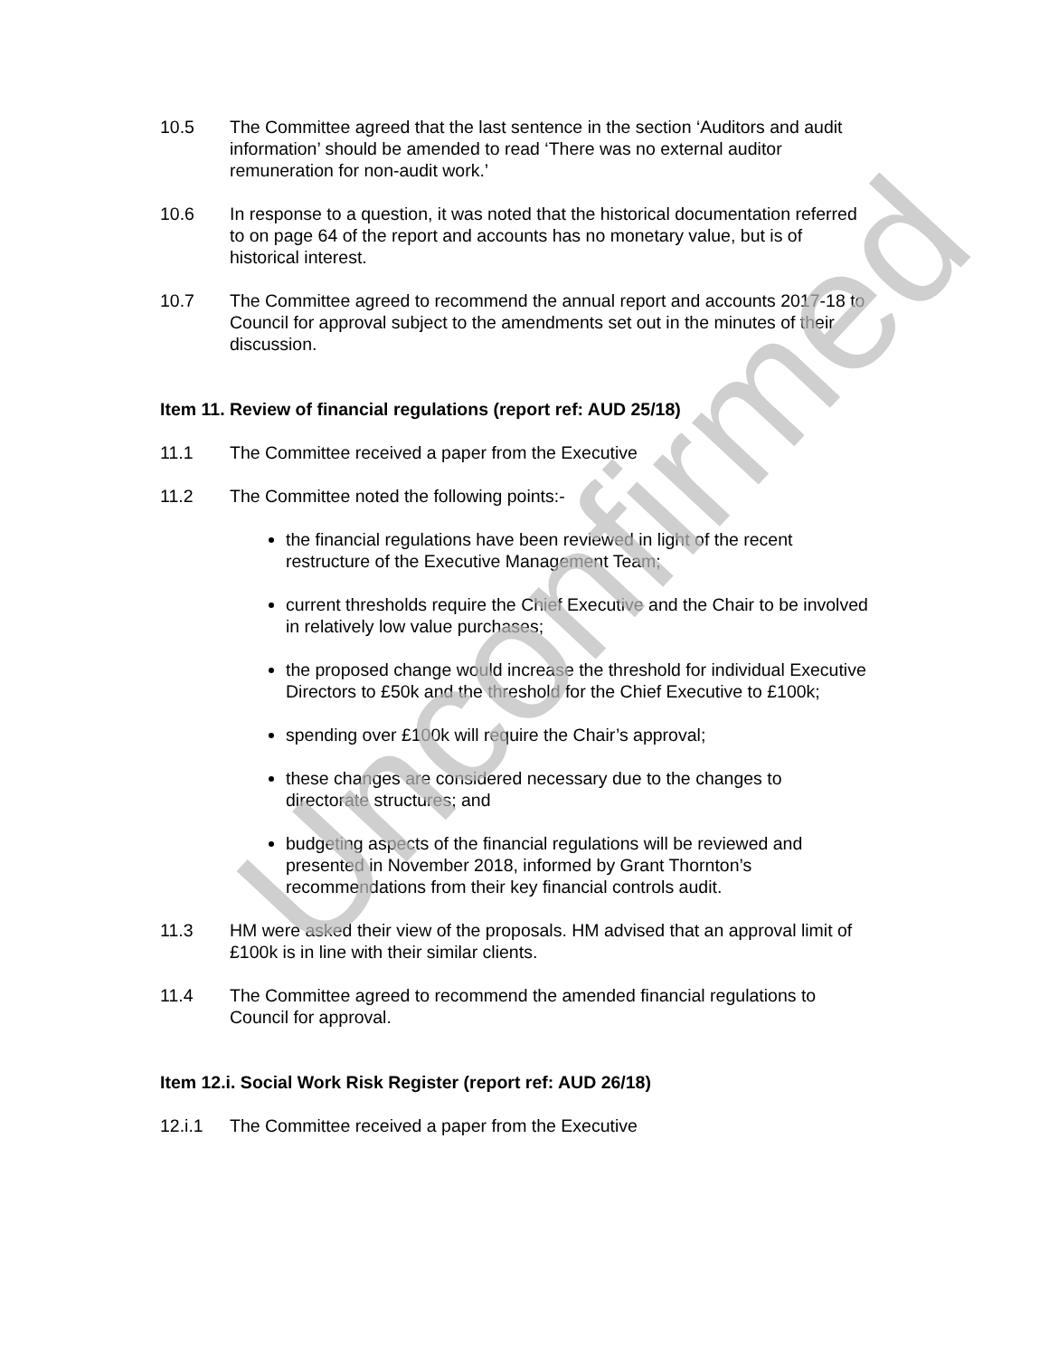10.5 The Committee agreed that the last sentence in the section ‘Auditors and audit information’ should be amended to read ‘There was no external auditor remuneration for non-audit work.’
10.6 In response to a question, it was noted that the historical documentation referred to on page 64 of the report and accounts has no monetary value, but is of historical interest.
10.7 The Committee agreed to recommend the annual report and accounts 2017-18 to Council for approval subject to the amendments set out in the minutes of their discussion.
Item 11. Review of financial regulations (report ref: AUD 25/18)
11.1 The Committee received a paper from the Executive
11.2 The Committee noted the following points:-
the financial regulations have been reviewed in light of the recent restructure of the Executive Management Team;
current thresholds require the Chief Executive and the Chair to be involved in relatively low value purchases;
the proposed change would increase the threshold for individual Executive Directors to £50k and the threshold for the Chief Executive to £100k;
spending over £100k will require the Chair’s approval;
these changes are considered necessary due to the changes to directorate structures; and
budgeting aspects of the financial regulations will be reviewed and presented in November 2018, informed by Grant Thornton’s recommendations from their key financial controls audit.
11.3 HM were asked their view of the proposals. HM advised that an approval limit of £100k is in line with their similar clients.
11.4 The Committee agreed to recommend the amended financial regulations to Council for approval.
Item 12.i. Social Work Risk Register (report ref: AUD 26/18)
12.i.1 The Committee received a paper from the Executive
Unconfirmed